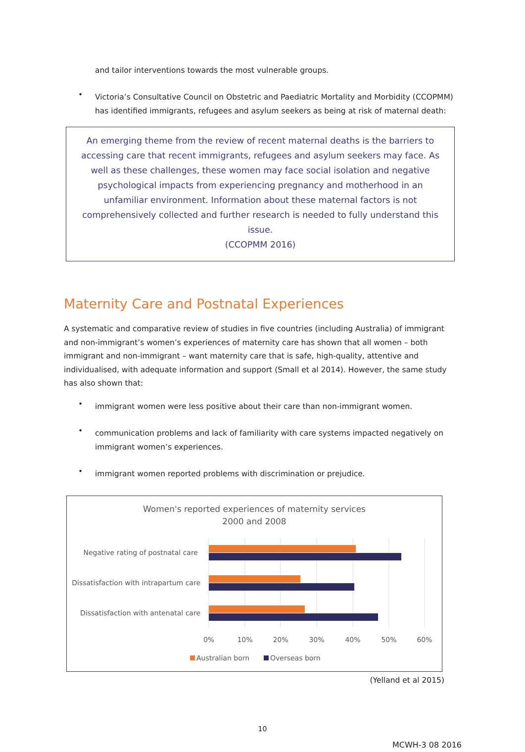and tailor interventions towards the most vulnerable groups.
•
Victoria’s Consultative Council on Obstetric and Paediatric Mortality and Morbidity (CCOPMM) has identified immigrants, refugees and asylum seekers as being at risk of maternal death:
An emerging theme from the review of recent maternal deaths is the barriers to accessing care that recent immigrants, refugees and asylum seekers may face. As well as these challenges, these women may face social isolation and negative psychological impacts from experiencing pregnancy and motherhood in an unfamiliar environment. Information about these maternal factors is not comprehensively collected and further research is needed to fully understand this issue.
(CCOPMM 2016)
Maternity Care and Postnatal Experiences
A systematic and comparative review of studies in five countries (including Australia) of immigrant and non-immigrant’s women’s experiences of maternity care has shown that all women – both immigrant and non-immigrant – want maternity care that is safe, high-quality, attentive and individualised, with adequate information and support (Small et al 2014). However, the same study has also shown that:
•
immigrant women were less positive about their care than non-immigrant women.
•
communication problems and lack of familiarity with care systems impacted negatively on immigrant women’s experiences.
•
immigrant women reported problems with discrimination or prejudice.
Women's reported experiences of maternity services
2000 and 2008
Negative rating of postnatal care
Dissatisfaction with intrapartum care
Dissatisfaction with antenatal care
0%
10%
20%
30%
40%
50%
60%
Australian born
Overseas born
(Yelland et al 2015)
10
MCWH-3 08 2016